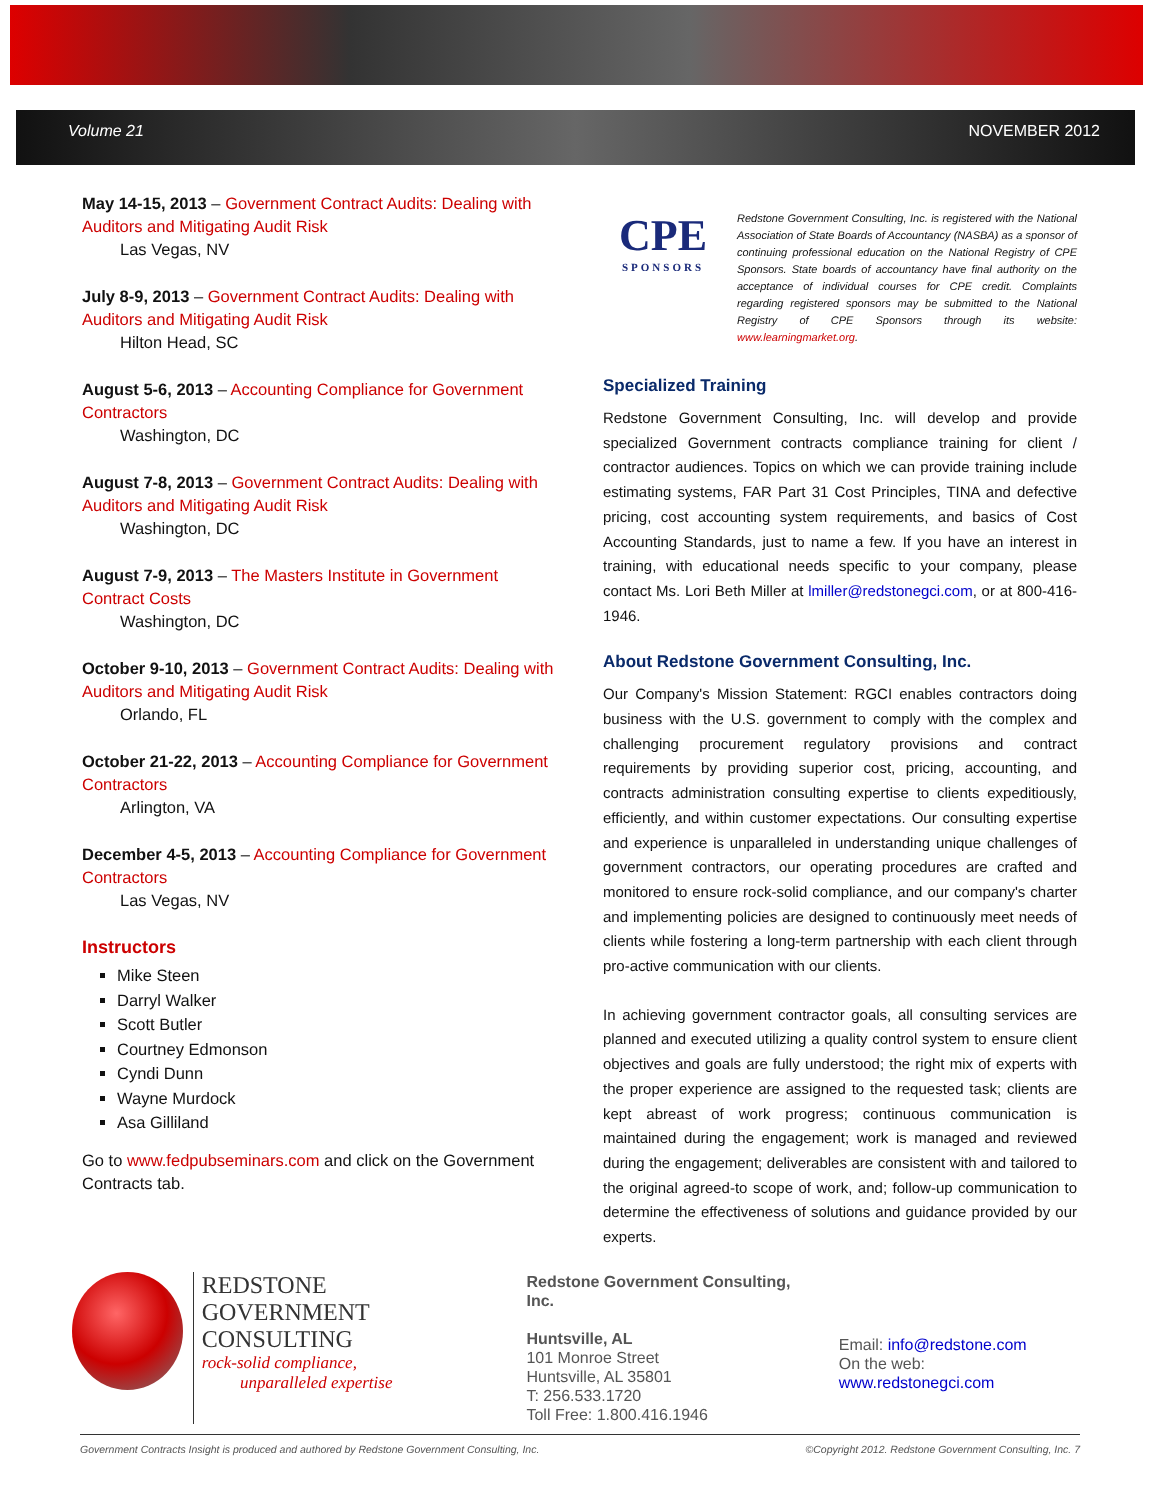Volume 21 NOVEMBER 2012
May 14-15, 2013 – Government Contract Audits: Dealing with Auditors and Mitigating Audit Risk
Las Vegas, NV
July 8-9, 2013 – Government Contract Audits: Dealing with Auditors and Mitigating Audit Risk
Hilton Head, SC
August 5-6, 2013 – Accounting Compliance for Government Contractors
Washington, DC
August 7-8, 2013 – Government Contract Audits: Dealing with Auditors and Mitigating Audit Risk
Washington, DC
August 7-9, 2013 – The Masters Institute in Government Contract Costs
Washington, DC
October 9-10, 2013 – Government Contract Audits: Dealing with Auditors and Mitigating Audit Risk
Orlando, FL
October 21-22, 2013 – Accounting Compliance for Government Contractors
Arlington, VA
December 4-5, 2013 – Accounting Compliance for Government Contractors
Las Vegas, NV
Instructors
Mike Steen
Darryl Walker
Scott Butler
Courtney Edmonson
Cyndi Dunn
Wayne Murdock
Asa Gilliland
Go to www.fedpubseminars.com and click on the Government Contracts tab.
CPE
SPONSORS
Redstone Government Consulting, Inc. is registered with the National Association of State Boards of Accountancy (NASBA) as a sponsor of continuing professional education on the National Registry of CPE Sponsors. State boards of accountancy have final authority on the acceptance of individual courses for CPE credit. Complaints regarding registered sponsors may be submitted to the National Registry of CPE Sponsors through its website: www.learningmarket.org.
Specialized Training
Redstone Government Consulting, Inc. will develop and provide specialized Government contracts compliance training for client / contractor audiences. Topics on which we can provide training include estimating systems, FAR Part 31 Cost Principles, TINA and defective pricing, cost accounting system requirements, and basics of Cost Accounting Standards, just to name a few. If you have an interest in training, with educational needs specific to your company, please contact Ms. Lori Beth Miller at lmiller@redstonegci.com, or at 800-416-1946.
About Redstone Government Consulting, Inc.
Our Company's Mission Statement: RGCI enables contractors doing business with the U.S. government to comply with the complex and challenging procurement regulatory provisions and contract requirements by providing superior cost, pricing, accounting, and contracts administration consulting expertise to clients expeditiously, efficiently, and within customer expectations. Our consulting expertise and experience is unparalleled in understanding unique challenges of government contractors, our operating procedures are crafted and monitored to ensure rock-solid compliance, and our company's charter and implementing policies are designed to continuously meet needs of clients while fostering a long-term partnership with each client through pro-active communication with our clients.
In achieving government contractor goals, all consulting services are planned and executed utilizing a quality control system to ensure client objectives and goals are fully understood; the right mix of experts with the proper experience are assigned to the requested task; clients are kept abreast of work progress; continuous communication is maintained during the engagement; work is managed and reviewed during the engagement; deliverables are consistent with and tailored to the original agreed-to scope of work, and; follow-up communication to determine the effectiveness of solutions and guidance provided by our experts.
REDSTONE
GOVERNMENT CONSULTING
rock-solid compliance,
unparalleled expertise
Redstone Government Consulting, Inc.
Huntsville, AL
101 Monroe Street
Huntsville, AL 35801
T: 256.533.1720
Toll Free: 1.800.416.1946
Email: info@redstone.com
On the web: www.redstonegci.com
Government Contracts Insight is produced and authored by Redstone Government Consulting, Inc. ©Copyright 2012. Redstone Government Consulting, Inc. 7